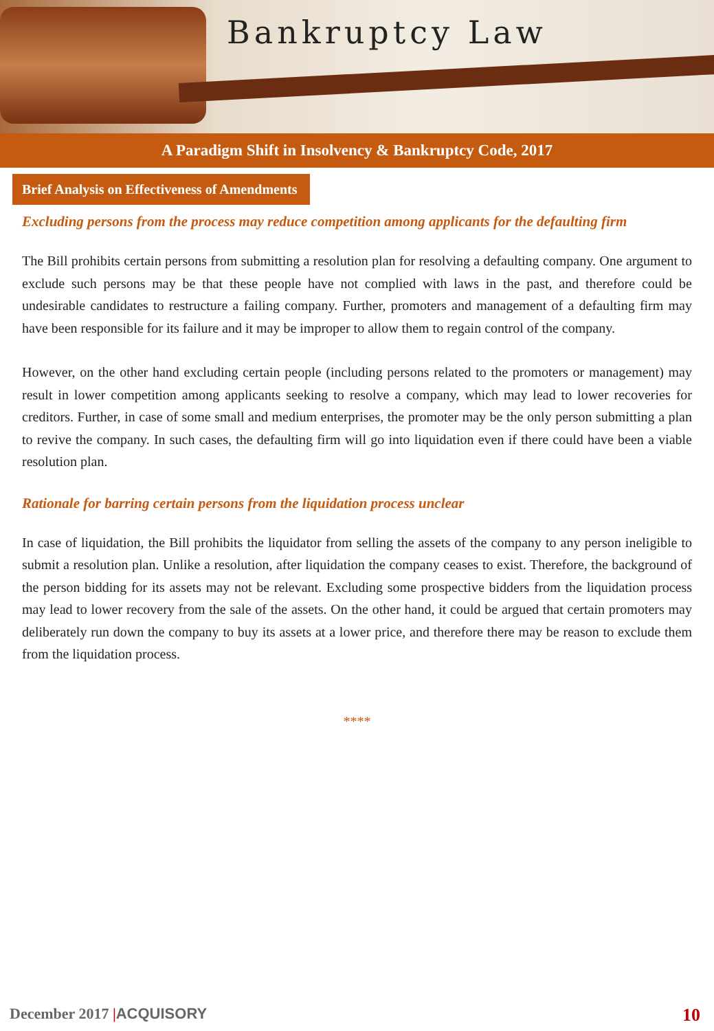Bankruptcy Law
A Paradigm Shift in Insolvency & Bankruptcy Code, 2017
Brief Analysis on Effectiveness of Amendments
Excluding persons from the process may reduce competition among applicants for the defaulting firm
The Bill prohibits certain persons from submitting a resolution plan for resolving a defaulting company. One argument to exclude such persons may be that these people have not complied with laws in the past, and therefore could be undesirable candidates to restructure a failing company. Further, promoters and management of a defaulting firm may have been responsible for its failure and it may be improper to allow them to regain control of the company.
However, on the other hand excluding certain people (including persons related to the promoters or management) may result in lower competition among applicants seeking to resolve a company, which may lead to lower recoveries for creditors. Further, in case of some small and medium enterprises, the promoter may be the only person submitting a plan to revive the company. In such cases, the defaulting firm will go into liquidation even if there could have been a viable resolution plan.
Rationale for barring certain persons from the liquidation process unclear
In case of liquidation, the Bill prohibits the liquidator from selling the assets of the company to any person ineligible to submit a resolution plan. Unlike a resolution, after liquidation the company ceases to exist. Therefore, the background of the person bidding for its assets may not be relevant. Excluding some prospective bidders from the liquidation process may lead to lower recovery from the sale of the assets. On the other hand, it could be argued that certain promoters may deliberately run down the company to buy its assets at a lower price, and therefore there may be reason to exclude them from the liquidation process.
****
December 2017 |ACQUISORY 10